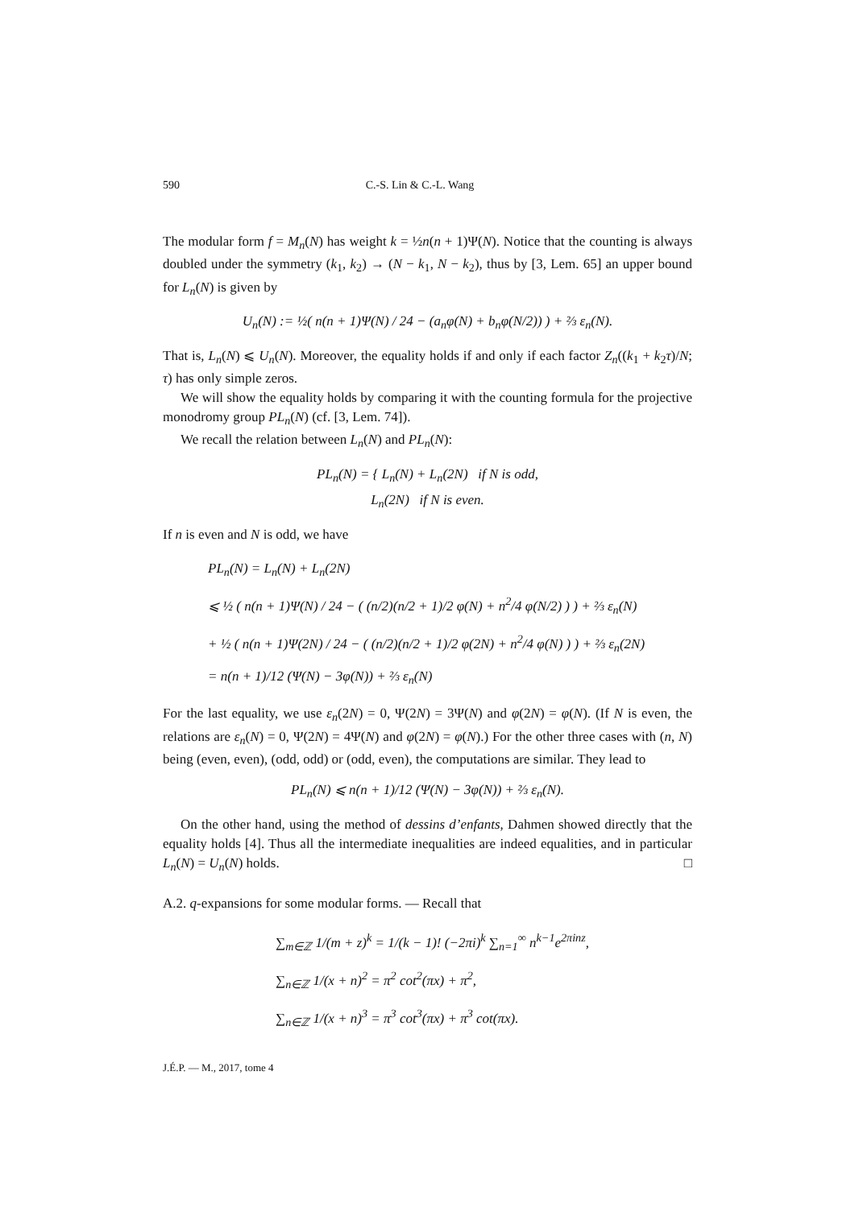590 C.-S. Lin & C.-L. Wang
The modular form f = M<sub>n</sub>(N) has weight k = ½n(n + 1)Ψ(N). Notice that the counting is always doubled under the symmetry (k<sub>1</sub>, k<sub>2</sub>) → (N − k<sub>1</sub>, N − k<sub>2</sub>), thus by [3, Lem. 65] an upper bound for L<sub>n</sub>(N) is given by
U<sub>n</sub>(N) := ½( n(n + 1)Ψ(N) / 24 − (a<sub>n</sub>φ(N) + b<sub>n</sub>φ(N/2)) ) + ⅔ ε<sub>n</sub>(N).
That is, L<sub>n</sub>(N) ⩽ U<sub>n</sub>(N). Moreover, the equality holds if and only if each factor Z<sub>n</sub>((k<sub>1</sub> + k<sub>2</sub>τ)/N; τ) has only simple zeros.
We will show the equality holds by comparing it with the counting formula for the projective monodromy group PL<sub>n</sub>(N) (cf. [3, Lem. 74]).
We recall the relation between L<sub>n</sub>(N) and PL<sub>n</sub>(N):
PL<sub>n</sub>(N) = { L<sub>n</sub>(N) + L<sub>n</sub>(2N) if N is odd,
L<sub>n</sub>(2N) if N is even.
If n is even and N is odd, we have
PL<sub>n</sub>(N) = L<sub>n</sub>(N) + L<sub>n</sub>(2N)
⩽ ½ ( n(n + 1)Ψ(N) / 24 − ( (n/2)(n/2 + 1)/2 φ(N) + n<sup>2</sup>/4 φ(N/2) ) ) + ⅔ ε<sub>n</sub>(N)
+ ½ ( n(n + 1)Ψ(2N) / 24 − ( (n/2)(n/2 + 1)/2 φ(2N) + n<sup>2</sup>/4 φ(N) ) ) + ⅔ ε<sub>n</sub>(2N)
= n(n + 1)/12 (Ψ(N) − 3φ(N)) + ⅔ ε<sub>n</sub>(N)
For the last equality, we use ε<sub>n</sub>(2N) = 0, Ψ(2N) = 3Ψ(N) and φ(2N) = φ(N). (If N is even, the relations are ε<sub>n</sub>(N) = 0, Ψ(2N) = 4Ψ(N) and φ(2N) = φ(N).) For the other three cases with (n, N) being (even, even), (odd, odd) or (odd, even), the computations are similar. They lead to
PL<sub>n</sub>(N) ⩽ n(n + 1)/12 (Ψ(N) − 3φ(N)) + ⅔ ε<sub>n</sub>(N).
On the other hand, using the method of dessins d’enfants, Dahmen showed directly that the equality holds [4]. Thus all the intermediate inequalities are indeed equalities, and in particular L<sub>n</sub>(N) = U<sub>n</sub>(N) holds. □
A.2. q-expansions for some modular forms. — Recall that
∑<sub>m∈ℤ</sub> 1/(m + z)<sup>k</sup> = 1/(k − 1)! (−2πi)<sup>k</sup> ∑<sub>n=1</sub><sup>∞</sup> n<sup>k−1</sup>e<sup>2πinz</sup>,
∑<sub>n∈ℤ</sub> 1/(x + n)<sup>2</sup> = π<sup>2</sup> cot<sup>2</sup>(πx) + π<sup>2</sup>,
∑<sub>n∈ℤ</sub> 1/(x + n)<sup>3</sup> = π<sup>3</sup> cot<sup>3</sup>(πx) + π<sup>3</sup> cot(πx).
J.É.P. — M., 2017, tome 4